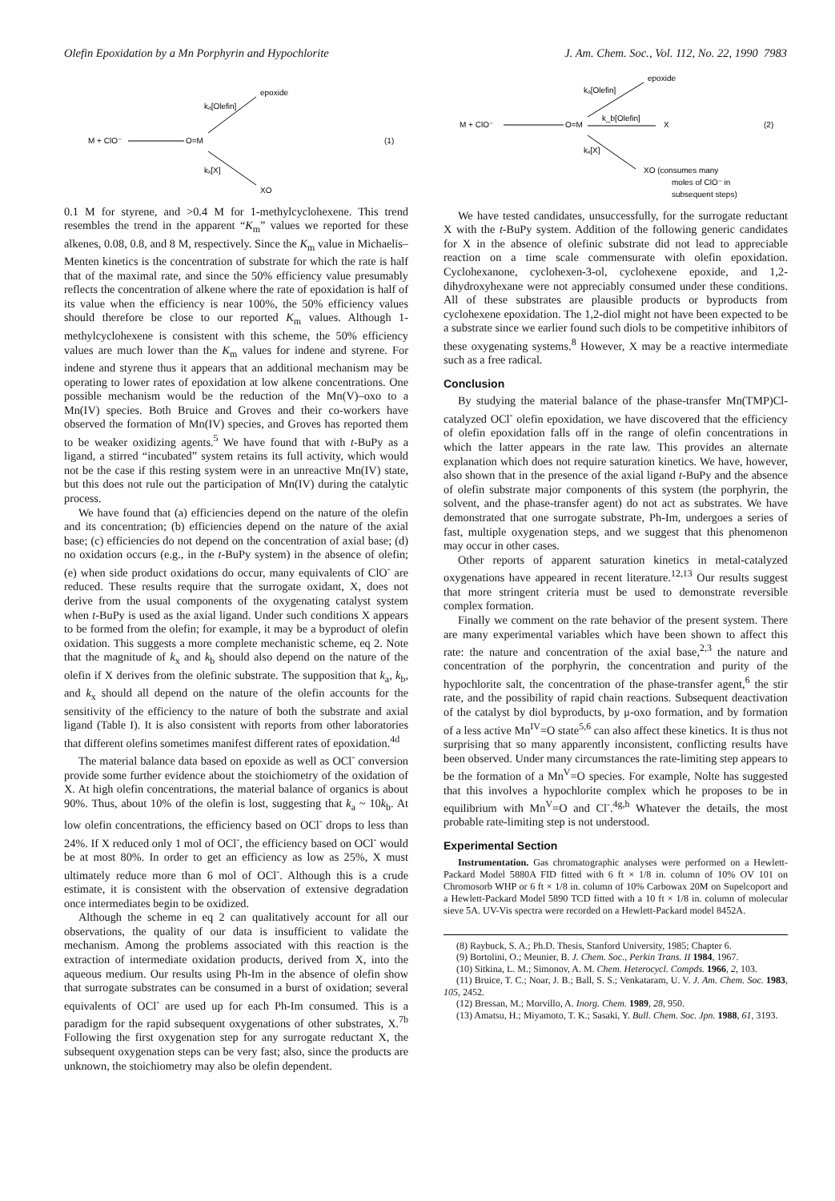Olefin Epoxidation by a Mn Porphyrin and Hypochlorite J. Am. Chem. Soc., Vol. 112, No. 22, 1990 7983
M + ClO⁻
O=M
epoxide
kₐ[Olefin]
kₓ[X]
XO
(1)
0.1 M for styrene, and >0.4 M for 1-methylcyclohexene. This trend resembles the trend in the apparent “K<sub>m</sub>” values we reported for these alkenes, 0.08, 0.8, and 8 M, respectively. Since the K<sub>m</sub> value in Michaelis–Menten kinetics is the concentration of substrate for which the rate is half that of the maximal rate, and since the 50% efficiency value presumably reflects the concentration of alkene where the rate of epoxidation is half of its value when the efficiency is near 100%, the 50% efficiency values should therefore be close to our reported K<sub>m</sub> values. Although 1-methylcyclohexene is consistent with this scheme, the 50% efficiency values are much lower than the K<sub>m</sub> values for indene and styrene. For indene and styrene thus it appears that an additional mechanism may be operating to lower rates of epoxidation at low alkene concentrations. One possible mechanism would be the reduction of the Mn(V)–oxo to a Mn(IV) species. Both Bruice and Groves and their co-workers have observed the formation of Mn(IV) species, and Groves has reported them to be weaker oxidizing agents.<sup>5</sup> We have found that with t-BuPy as a ligand, a stirred “incubated” system retains its full activity, which would not be the case if this resting system were in an unreactive Mn(IV) state, but this does not rule out the participation of Mn(IV) during the catalytic process.
We have found that (a) efficiencies depend on the nature of the olefin and its concentration; (b) efficiencies depend on the nature of the axial base; (c) efficiencies do not depend on the concentration of axial base; (d) no oxidation occurs (e.g., in the t-BuPy system) in the absence of olefin; (e) when side product oxidations do occur, many equivalents of ClO<sup>-</sup> are reduced. These results require that the surrogate oxidant, X, does not derive from the usual components of the oxygenating catalyst system when t-BuPy is used as the axial ligand. Under such conditions X appears to be formed from the olefin; for example, it may be a byproduct of olefin oxidation. This suggests a more complete mechanistic scheme, eq 2. Note that the magnitude of k<sub>x</sub> and k<sub>b</sub> should also depend on the nature of the olefin if X derives from the olefinic substrate. The supposition that k<sub>a</sub>, k<sub>b</sub>, and k<sub>x</sub> should all depend on the nature of the olefin accounts for the sensitivity of the efficiency to the nature of both the substrate and axial ligand (Table I). It is also consistent with reports from other laboratories that different olefins sometimes manifest different rates of epoxidation.<sup>4d</sup>
The material balance data based on epoxide as well as OCl<sup>-</sup> conversion provide some further evidence about the stoichiometry of the oxidation of X. At high olefin concentrations, the material balance of organics is about 90%. Thus, about 10% of the olefin is lost, suggesting that k<sub>a</sub> ~ 10k<sub>b</sub>. At low olefin concentrations, the efficiency based on OCl<sup>-</sup> drops to less than 24%. If X reduced only 1 mol of OCl<sup>-</sup>, the efficiency based on OCl<sup>-</sup> would be at most 80%. In order to get an efficiency as low as 25%, X must ultimately reduce more than 6 mol of OCl<sup>-</sup>. Although this is a crude estimate, it is consistent with the observation of extensive degradation once intermediates begin to be oxidized.
Although the scheme in eq 2 can qualitatively account for all our observations, the quality of our data is insufficient to validate the mechanism. Among the problems associated with this reaction is the extraction of intermediate oxidation products, derived from X, into the aqueous medium. Our results using Ph-Im in the absence of olefin show that surrogate substrates can be consumed in a burst of oxidation; several equivalents of OCl<sup>-</sup> are used up for each Ph-Im consumed. This is a paradigm for the rapid subsequent oxygenations of other substrates, X.<sup>7b</sup> Following the first oxygenation step for any surrogate reductant X, the subsequent oxygenation steps can be very fast; also, since the products are unknown, the stoichiometry may also be olefin dependent.
M + ClO⁻
O=M
epoxide
kₐ[Olefin]
k_b[Olefin]
X
kₓ[X]
XO (consumes many
moles of ClO⁻ in
subsequent steps)
(2)
We have tested candidates, unsuccessfully, for the surrogate reductant X with the t-BuPy system. Addition of the following generic candidates for X in the absence of olefinic substrate did not lead to appreciable reaction on a time scale commensurate with olefin epoxidation. Cyclohexanone, cyclohexen-3-ol, cyclohexene epoxide, and 1,2-dihydroxyhexane were not appreciably consumed under these conditions. All of these substrates are plausible products or byproducts from cyclohexene epoxidation. The 1,2-diol might not have been expected to be a substrate since we earlier found such diols to be competitive inhibitors of these oxygenating systems.<sup>8</sup> However, X may be a reactive intermediate such as a free radical.
Conclusion
By studying the material balance of the phase-transfer Mn(TMP)Cl-catalyzed OCl<sup>-</sup> olefin epoxidation, we have discovered that the efficiency of olefin epoxidation falls off in the range of olefin concentrations in which the latter appears in the rate law. This provides an alternate explanation which does not require saturation kinetics. We have, however, also shown that in the presence of the axial ligand t-BuPy and the absence of olefin substrate major components of this system (the porphyrin, the solvent, and the phase-transfer agent) do not act as substrates. We have demonstrated that one surrogate substrate, Ph-Im, undergoes a series of fast, multiple oxygenation steps, and we suggest that this phenomenon may occur in other cases.
Other reports of apparent saturation kinetics in metal-catalyzed oxygenations have appeared in recent literature.<sup>12,13</sup> Our results suggest that more stringent criteria must be used to demonstrate reversible complex formation.
Finally we comment on the rate behavior of the present system. There are many experimental variables which have been shown to affect this rate: the nature and concentration of the axial base,<sup>2,3</sup> the nature and concentration of the porphyrin, the concentration and purity of the hypochlorite salt, the concentration of the phase-transfer agent,<sup>6</sup> the stir rate, and the possibility of rapid chain reactions. Subsequent deactivation of the catalyst by diol byproducts, by μ-oxo formation, and by formation of a less active Mn<sup>IV</sup>=O state<sup>5,6</sup> can also affect these kinetics. It is thus not surprising that so many apparently inconsistent, conflicting results have been observed. Under many circumstances the rate-limiting step appears to be the formation of a Mn<sup>V</sup>=O species. For example, Nolte has suggested that this involves a hypochlorite complex which he proposes to be in equilibrium with Mn<sup>V</sup>=O and Cl<sup>-</sup>.<sup>4g,h</sup> Whatever the details, the most probable rate-limiting step is not understood.
Experimental Section
Instrumentation. Gas chromatographic analyses were performed on a Hewlett-Packard Model 5880A FID fitted with 6 ft × 1/8 in. column of 10% OV 101 on Chromosorb WHP or 6 ft × 1/8 in. column of 10% Carbowax 20M on Supelcoport and a Hewlett-Packard Model 5890 TCD fitted with a 10 ft × 1/8 in. column of molecular sieve 5A. UV-Vis spectra were recorded on a Hewlett-Packard model 8452A.
(8) Raybuck, S. A.; Ph.D. Thesis, Stanford University, 1985; Chapter 6.
(9) Bortolini, O.; Meunier, B. J. Chem. Soc., Perkin Trans. II 1984, 1967.
(10) Sitkina, L. M.; Simonov, A. M. Chem. Heterocycl. Compds. 1966, 2, 103.
(11) Bruice, T. C.; Noar, J. B.; Ball, S. S.; Venkataram, U. V. J. Am. Chem. Soc. 1983, 105, 2452.
(12) Bressan, M.; Morvillo, A. Inorg. Chem. 1989, 28, 950.
(13) Amatsu, H.; Miyamoto, T. K.; Sasaki, Y. Bull. Chem. Soc. Jpn. 1988, 61, 3193.